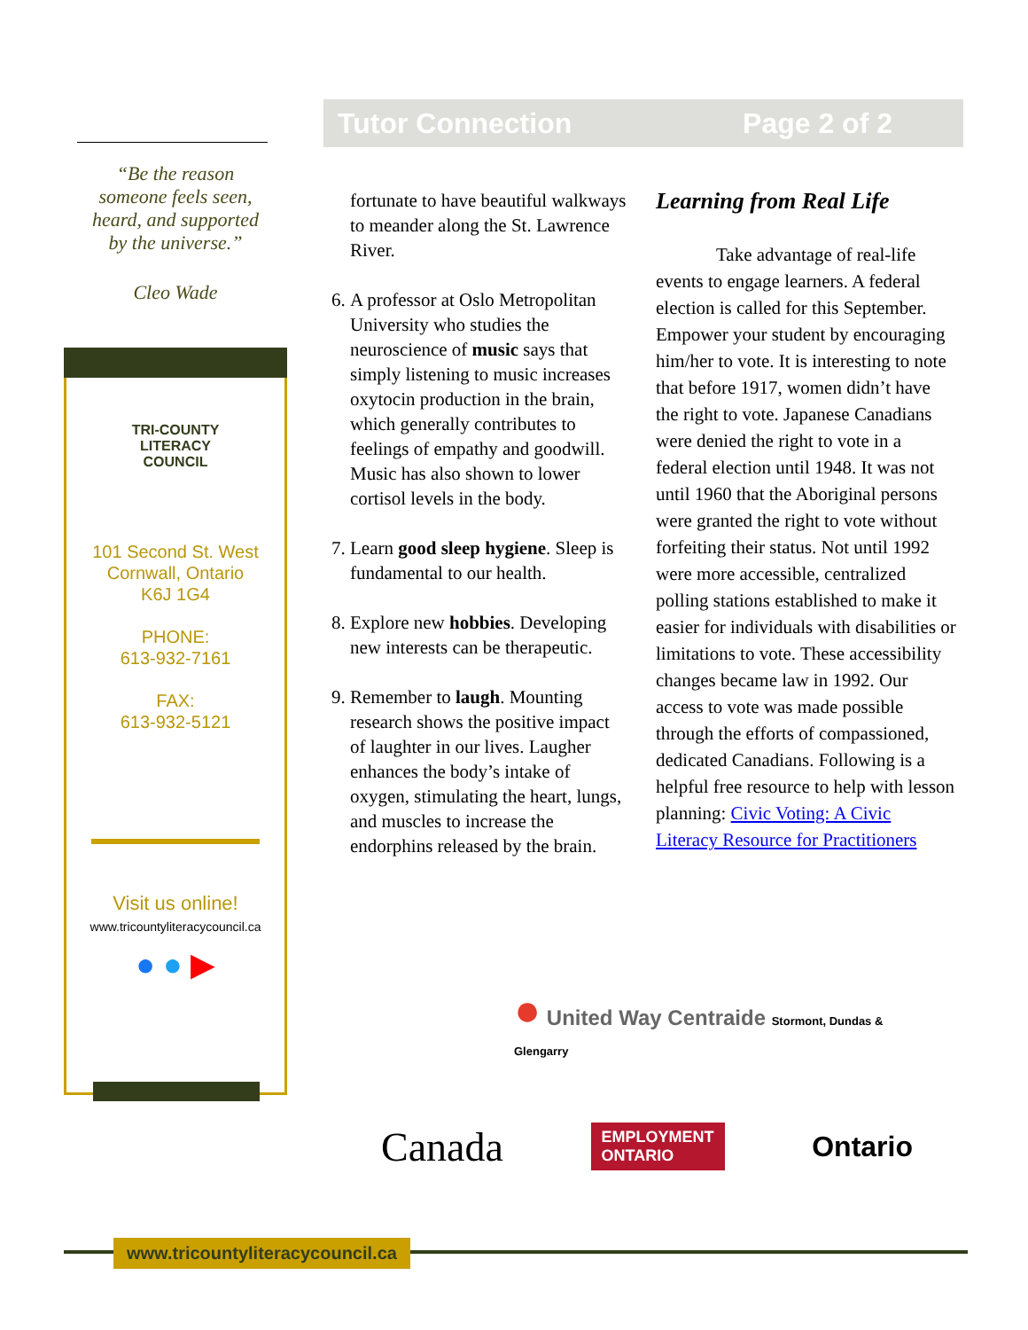Tutor Connection Page 2 of 2
“Be the reason
someone feels seen,
heard, and supported
by the universe.”
Cleo Wade
TRI-COUNTY
LITERACY
COUNCIL
101 Second St. West
Cornwall, Ontario
K6J 1G4
PHONE:
613-932-7161
FAX:
613-932-5121
Visit us online!
www.tricountyliteracycouncil.ca
● ● ▶
fortunate to have beautiful walkways to meander along the St. Lawrence River.
6. A professor at Oslo Metropolitan University who studies the neuroscience of music says that simply listening to music increases oxytocin production in the brain, which generally contributes to feelings of empathy and goodwill. Music has also shown to lower cortisol levels in the body.
7. Learn good sleep hygiene. Sleep is fundamental to our health.
8. Explore new hobbies. Developing new interests can be therapeutic.
9. Remember to laugh. Mounting research shows the positive impact of laughter in our lives. Laugher enhances the body’s intake of oxygen, stimulating the heart, lungs, and muscles to increase the endorphins released by the brain.
Learning from Real Life
Take advantage of real-life events to engage learners. A federal election is called for this September. Empower your student by encouraging him/her to vote. It is interesting to note that before 1917, women didn’t have the right to vote. Japanese Canadians were denied the right to vote in a federal election until 1948. It was not until 1960 that the Aboriginal persons were granted the right to vote without forfeiting their status. Not until 1992 were more accessible, centralized polling stations established to make it easier for individuals with disabilities or limitations to vote. These accessibility changes became law in 1992. Our access to vote was made possible through the efforts of compassioned, dedicated Canadians. Following is a helpful free resource to help with lesson planning: Civic Voting: A Civic Literacy Resource for Practitioners
● United Way Centraide Stormont, Dundas & Glengarry
Canada EMPLOYMENT
ONTARIO Ontario
www.tricountyliteracycouncil.ca